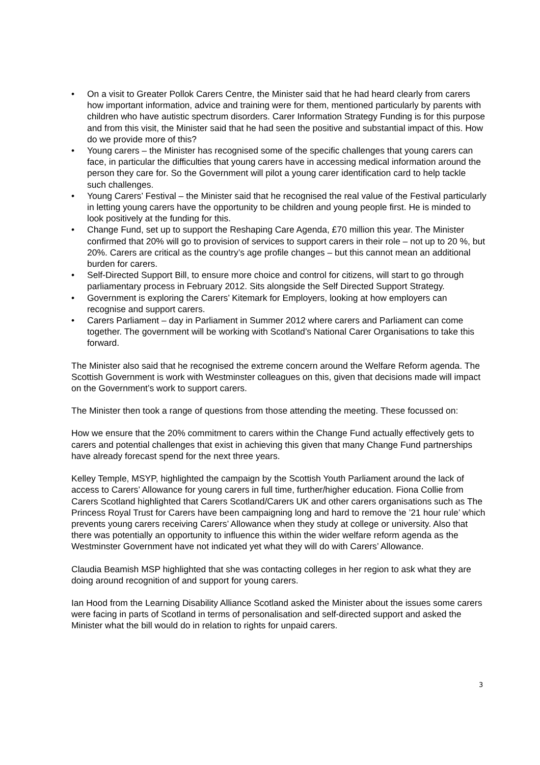• On a visit to Greater Pollok Carers Centre, the Minister said that he had heard clearly from carers how important information, advice and training were for them, mentioned particularly by parents with children who have autistic spectrum disorders. Carer Information Strategy Funding is for this purpose and from this visit, the Minister said that he had seen the positive and substantial impact of this. How do we provide more of this?
• Young carers – the Minister has recognised some of the specific challenges that young carers can face, in particular the difficulties that young carers have in accessing medical information around the person they care for. So the Government will pilot a young carer identification card to help tackle such challenges.
• Young Carers’ Festival – the Minister said that he recognised the real value of the Festival particularly in letting young carers have the opportunity to be children and young people first. He is minded to look positively at the funding for this.
• Change Fund, set up to support the Reshaping Care Agenda, £70 million this year. The Minister confirmed that 20% will go to provision of services to support carers in their role – not up to 20 %, but 20%. Carers are critical as the country’s age profile changes – but this cannot mean an additional burden for carers.
• Self-Directed Support Bill, to ensure more choice and control for citizens, will start to go through parliamentary process in February 2012. Sits alongside the Self Directed Support Strategy.
• Government is exploring the Carers’ Kitemark for Employers, looking at how employers can recognise and support carers.
• Carers Parliament – day in Parliament in Summer 2012 where carers and Parliament can come together. The government will be working with Scotland’s National Carer Organisations to take this forward.
The Minister also said that he recognised the extreme concern around the Welfare Reform agenda. The Scottish Government is work with Westminster colleagues on this, given that decisions made will impact on the Government’s work to support carers.
The Minister then took a range of questions from those attending the meeting. These focussed on:
How we ensure that the 20% commitment to carers within the Change Fund actually effectively gets to carers and potential challenges that exist in achieving this given that many Change Fund partnerships have already forecast spend for the next three years.
Kelley Temple, MSYP, highlighted the campaign by the Scottish Youth Parliament around the lack of access to Carers’ Allowance for young carers in full time, further/higher education. Fiona Collie from Carers Scotland highlighted that Carers Scotland/Carers UK and other carers organisations such as The Princess Royal Trust for Carers have been campaigning long and hard to remove the ’21 hour rule’ which prevents young carers receiving Carers’ Allowance when they study at college or university. Also that there was potentially an opportunity to influence this within the wider welfare reform agenda as the Westminster Government have not indicated yet what they will do with Carers’ Allowance.
Claudia Beamish MSP highlighted that she was contacting colleges in her region to ask what they are doing around recognition of and support for young carers.
Ian Hood from the Learning Disability Alliance Scotland asked the Minister about the issues some carers were facing in parts of Scotland in terms of personalisation and self-directed support and asked the Minister what the bill would do in relation to rights for unpaid carers.
3